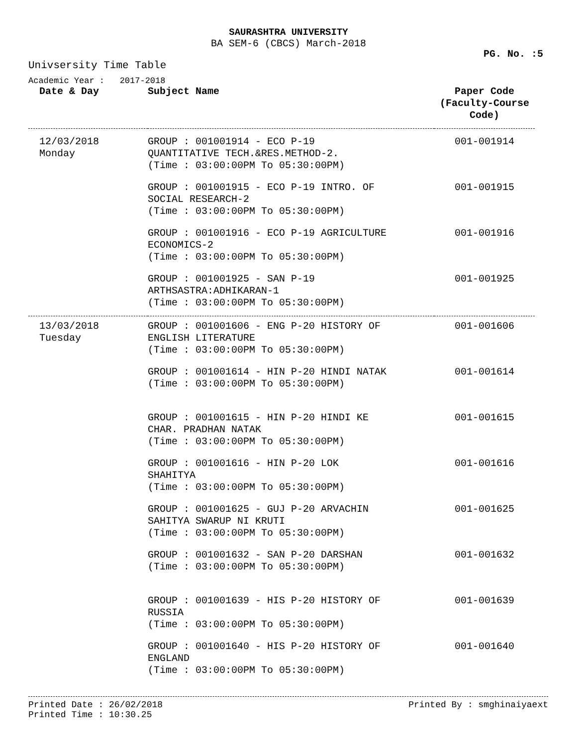SAURASHTRA UNIVERSITY
BA SEM-6 (CBCS) March-2018
PG. No. :5
Univsersity Time Table
Academic Year : 2017-2018
| Date & Day | Subject Name | Paper Code (Faculty-Course Code) |
| --- | --- | --- |
| 12/03/2018 Monday | GROUP : 001001914 - ECO P-19 QUANTITATIVE TECH.&RES.METHOD-2. (Time : 03:00:00PM To 05:30:00PM) | 001-001914 |
| | GROUP : 001001915 - ECO P-19 INTRO. OF SOCIAL RESEARCH-2 (Time : 03:00:00PM To 05:30:00PM) | 001-001915 |
| | GROUP : 001001916 - ECO P-19 AGRICULTURE ECONOMICS-2 (Time : 03:00:00PM To 05:30:00PM) | 001-001916 |
| | GROUP : 001001925 - SAN P-19 ARTHSASTRA:ADHIKARAN-1 (Time : 03:00:00PM To 05:30:00PM) | 001-001925 |
| 13/03/2018 Tuesday | GROUP : 001001606 - ENG P-20 HISTORY OF ENGLISH LITERATURE (Time : 03:00:00PM To 05:30:00PM) | 001-001606 |
| | GROUP : 001001614 - HIN P-20 HINDI NATAK (Time : 03:00:00PM To 05:30:00PM) | 001-001614 |
| | GROUP : 001001615 - HIN P-20 HINDI KE CHAR. PRADHAN NATAK (Time : 03:00:00PM To 05:30:00PM) | 001-001615 |
| | GROUP : 001001616 - HIN P-20 LOK SHAHITYA (Time : 03:00:00PM To 05:30:00PM) | 001-001616 |
| | GROUP : 001001625 - GUJ P-20 ARVACHIN SAHITYA SWARUP NI KRUTI (Time : 03:00:00PM To 05:30:00PM) | 001-001625 |
| | GROUP : 001001632 - SAN P-20 DARSHAN (Time : 03:00:00PM To 05:30:00PM) | 001-001632 |
| | GROUP : 001001639 - HIS P-20 HISTORY OF RUSSIA (Time : 03:00:00PM To 05:30:00PM) | 001-001639 |
| | GROUP : 001001640 - HIS P-20 HISTORY OF ENGLAND (Time : 03:00:00PM To 05:30:00PM) | 001-001640 |
Printed Date : 26/02/2018
Printed Time : 10:30.25
Printed By : smghinaiyaext